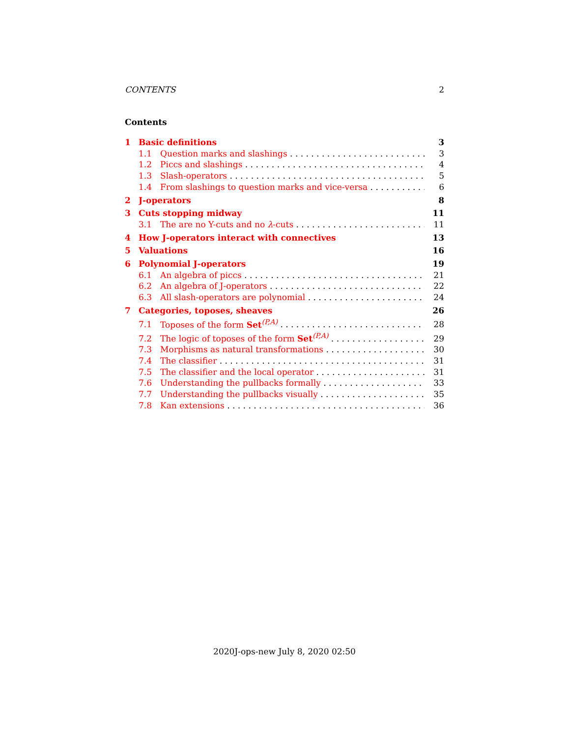CONTENTS 2
Contents
1 Basic definitions 3
1.1 Question marks and slashings 3
1.2 Piccs and slashings 4
1.3 Slash-operators 5
1.4 From slashings to question marks and vice-versa 6
2 J-operators 8
3 Cuts stopping midway 11
3.1 The are no Y-cuts and no λ-cuts 11
4 How J-operators interact with connectives 13
5 Valuations 16
6 Polynomial J-operators 19
6.1 An algebra of piccs 21
6.2 An algebra of J-operators 22
6.3 All slash-operators are polynomial 24
7 Categories, toposes, sheaves 26
7.1 Toposes of the form Set<sup>(P,A)</sup> 28
7.2 The logic of toposes of the form Set<sup>(P,A)</sup> 29
7.3 Morphisms as natural transformations 30
7.4 The classifier 31
7.5 The classifier and the local operator 31
7.6 Understanding the pullbacks formally 33
7.7 Understanding the pullbacks visually 35
7.8 Kan extensions 36
2020J-ops-new July 8, 2020 02:50